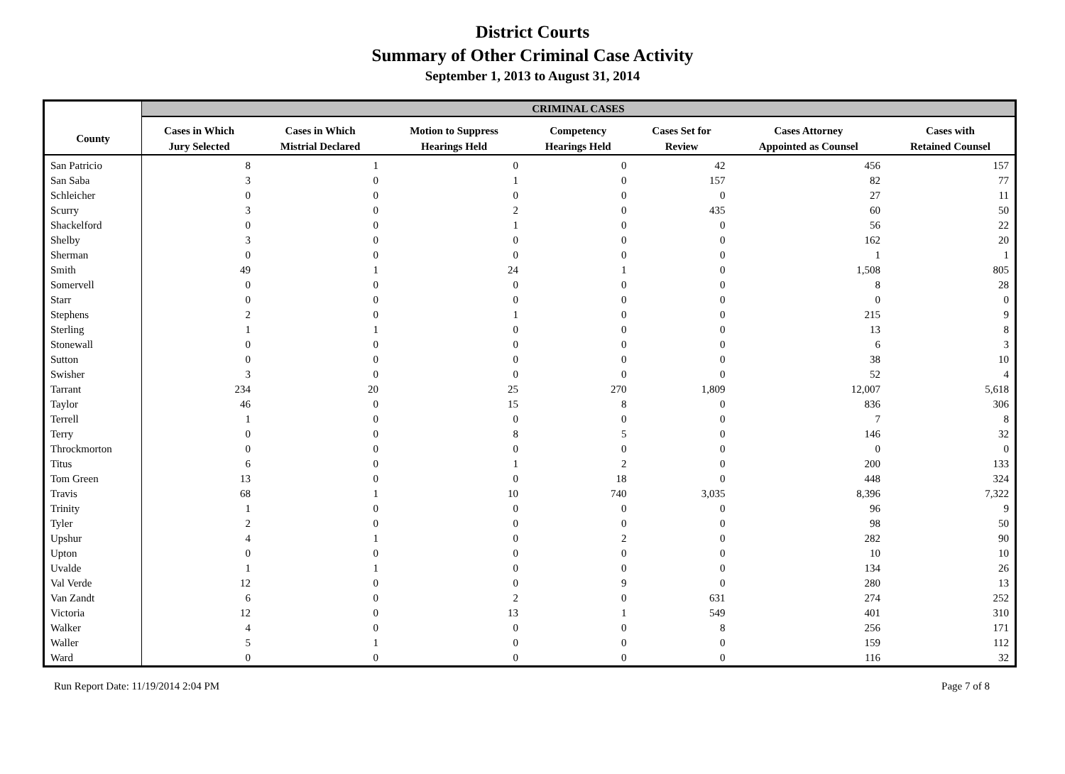District Courts
Summary of Other Criminal Case Activity
September 1, 2013 to August 31, 2014
| | CRIMINAL CASES | | | | | | |
| --- | --- | --- | --- | --- | --- | --- | --- |
| County | Cases in Which Jury Selected | Cases in Which Mistrial Declared | Motion to Suppress Hearings Held | Competency Hearings Held | Cases Set for Review | Cases Attorney Appointed as Counsel | Cases with Retained Counsel |
| San Patricio | 8 | 1 | 0 | 0 | 42 | 456 | 157 |
| San Saba | 3 | 0 | 1 | 0 | 157 | 82 | 77 |
| Schleicher | 0 | 0 | 0 | 0 | 0 | 27 | 11 |
| Scurry | 3 | 0 | 2 | 0 | 435 | 60 | 50 |
| Shackelford | 0 | 0 | 1 | 0 | 0 | 56 | 22 |
| Shelby | 3 | 0 | 0 | 0 | 0 | 162 | 20 |
| Sherman | 0 | 0 | 0 | 0 | 0 | 1 | 1 |
| Smith | 49 | 1 | 24 | 1 | 0 | 1,508 | 805 |
| Somervell | 0 | 0 | 0 | 0 | 0 | 8 | 28 |
| Starr | 0 | 0 | 0 | 0 | 0 | 0 | 0 |
| Stephens | 2 | 0 | 1 | 0 | 0 | 215 | 9 |
| Sterling | 1 | 1 | 0 | 0 | 0 | 13 | 8 |
| Stonewall | 0 | 0 | 0 | 0 | 0 | 6 | 3 |
| Sutton | 0 | 0 | 0 | 0 | 0 | 38 | 10 |
| Swisher | 3 | 0 | 0 | 0 | 0 | 52 | 4 |
| Tarrant | 234 | 20 | 25 | 270 | 1,809 | 12,007 | 5,618 |
| Taylor | 46 | 0 | 15 | 8 | 0 | 836 | 306 |
| Terrell | 1 | 0 | 0 | 0 | 0 | 7 | 8 |
| Terry | 0 | 0 | 8 | 5 | 0 | 146 | 32 |
| Throckmorton | 0 | 0 | 0 | 0 | 0 | 0 | 0 |
| Titus | 6 | 0 | 1 | 2 | 0 | 200 | 133 |
| Tom Green | 13 | 0 | 0 | 18 | 0 | 448 | 324 |
| Travis | 68 | 1 | 10 | 740 | 3,035 | 8,396 | 7,322 |
| Trinity | 1 | 0 | 0 | 0 | 0 | 96 | 9 |
| Tyler | 2 | 0 | 0 | 0 | 0 | 98 | 50 |
| Upshur | 4 | 1 | 0 | 2 | 0 | 282 | 90 |
| Upton | 0 | 0 | 0 | 0 | 0 | 10 | 10 |
| Uvalde | 1 | 1 | 0 | 0 | 0 | 134 | 26 |
| Val Verde | 12 | 0 | 0 | 9 | 0 | 280 | 13 |
| Van Zandt | 6 | 0 | 2 | 0 | 631 | 274 | 252 |
| Victoria | 12 | 0 | 13 | 1 | 549 | 401 | 310 |
| Walker | 4 | 0 | 0 | 0 | 8 | 256 | 171 |
| Waller | 5 | 1 | 0 | 0 | 0 | 159 | 112 |
| Ward | 0 | 0 | 0 | 0 | 0 | 116 | 32 |
Run Report Date: 11/19/2014 2:04 PM Page 7 of 8